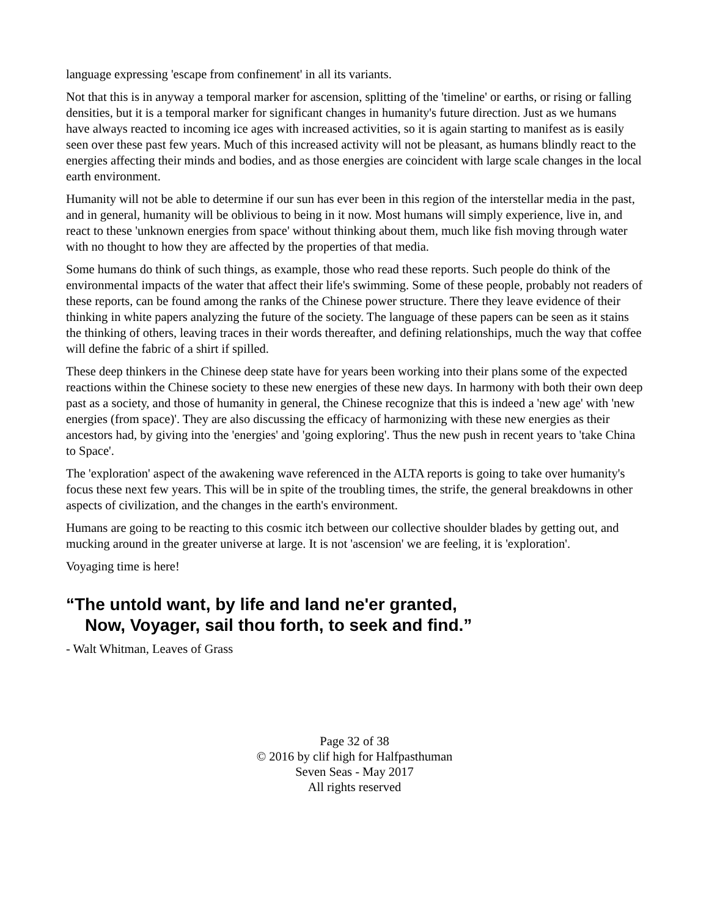language expressing 'escape from confinement' in all its variants.
Not that this is in anyway a temporal marker for ascension, splitting of the 'timeline' or earths, or rising or falling densities, but it is a temporal marker for significant changes in humanity's future direction. Just as we humans have always reacted to incoming ice ages with increased activities, so it is again starting to manifest as is easily seen over these past few years. Much of this increased activity will not be pleasant, as humans blindly react to the energies affecting their minds and bodies, and as those energies are coincident with large scale changes in the local earth environment.
Humanity will not be able to determine if our sun has ever been in this region of the interstellar media in the past, and in general, humanity will be oblivious to being in it now. Most humans will simply experience, live in, and react to these 'unknown energies from space' without thinking about them, much like fish moving through water with no thought to how they are affected by the properties of that media.
Some humans do think of such things, as example, those who read these reports. Such people do think of the environmental impacts of the water that affect their life's swimming. Some of these people, probably not readers of these reports, can be found among the ranks of the Chinese power structure. There they leave evidence of their thinking in white papers analyzing the future of the society. The language of these papers can be seen as it stains the thinking of others, leaving traces in their words thereafter, and defining relationships, much the way that coffee will define the fabric of a shirt if spilled.
These deep thinkers in the Chinese deep state have for years been working into their plans some of the expected reactions within the Chinese society to these new energies of these new days. In harmony with both their own deep past as a society, and those of humanity in general, the Chinese recognize that this is indeed a 'new age' with 'new energies (from space)'. They are also discussing the efficacy of harmonizing with these new energies as their ancestors had, by giving into the 'energies' and 'going exploring'. Thus the new push in recent years to 'take China to Space'.
The 'exploration' aspect of the awakening wave referenced in the ALTA reports is going to take over humanity's focus these next few years. This will be in spite of the troubling times, the strife, the general breakdowns in other aspects of civilization, and the changes in the earth's environment.
Humans are going to be reacting to this cosmic itch between our collective shoulder blades by getting out, and mucking around in the greater universe at large. It is not 'ascension' we are feeling, it is 'exploration'.
Voyaging time is here!
“The untold want, by life and land ne'er granted,
Now, Voyager, sail thou forth, to seek and find.”
- Walt Whitman, Leaves of Grass
Page 32 of 38
© 2016 by clif high for Halfpasthuman
Seven Seas - May 2017
All rights reserved